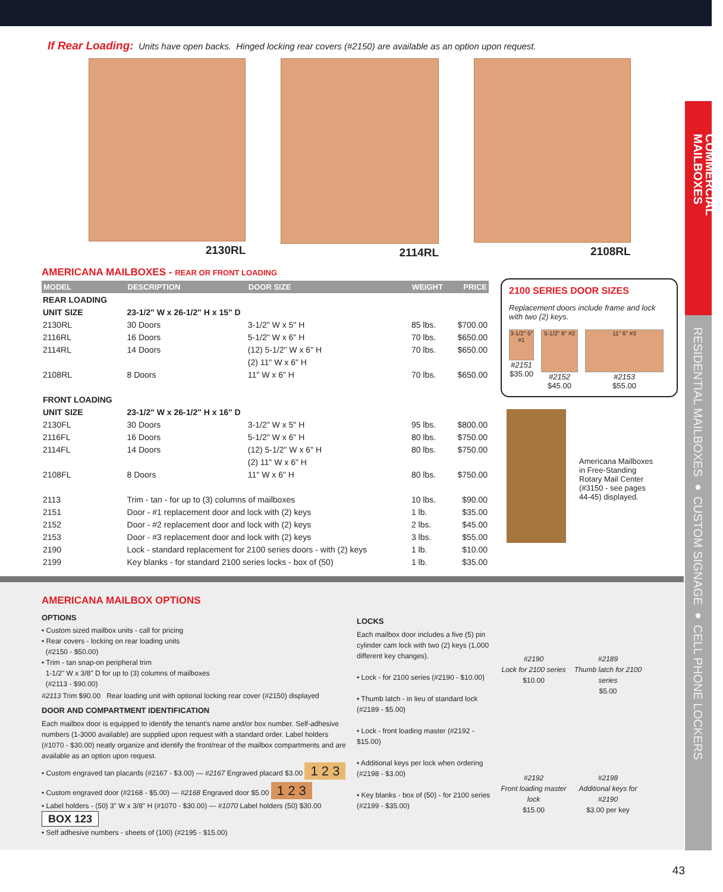COMMERCIAL MAILBOXES
RESIDENTIAL MAILBOXES ● CUSTOM SIGNAGE ● CELL PHONE LOCKERS
If Rear Loading: Units have open backs. Hinged locking rear covers (#2150) are available as an option upon request.
2130RL 2114RL 2108RL
AMERICANA MAILBOXES - REAR OR FRONT LOADING
| MODEL | DESCRIPTION | DOOR SIZE | WEIGHT | PRICE |
| --- | --- | --- | --- | --- |
| REAR LOADING | | | | |
| UNIT SIZE | 23-1/2" W x 26-1/2" H x 15" D | | | |
| 2130RL | 30 Doors | 3-1/2" W x 5" H | 85 lbs. | $700.00 |
| 2116RL | 16 Doors | 5-1/2" W x 6" H | 70 lbs. | $650.00 |
| 2114RL | 14 Doors | (12) 5-1/2" W x 6" H | 70 lbs. | $650.00 |
| | | (2) 11" W x 6" H | | |
| 2108RL | 8 Doors | 11" W x 6" H | 70 lbs. | $650.00 |
| FRONT LOADING | | | | |
| UNIT SIZE | 23-1/2" W x 26-1/2" H x 16" D | | | |
| 2130FL | 30 Doors | 3-1/2" W x 5" H | 95 lbs. | $800.00 |
| 2116FL | 16 Doors | 5-1/2" W x 6" H | 80 lbs. | $750.00 |
| 2114FL | 14 Doors | (12) 5-1/2" W x 6" H | 80 lbs. | $750.00 |
| | | (2) 11" W x 6" H | | |
| 2108FL | 8 Doors | 11" W x 6" H | 80 lbs. | $750.00 |
| 2113 | Trim - tan - for up to (3) columns of mailboxes | | 10 lbs. | $90.00 |
| 2151 | Door - #1 replacement door and lock with (2) keys | | 1 lb. | $35.00 |
| 2152 | Door - #2 replacement door and lock with (2) keys | | 2 lbs. | $45.00 |
| 2153 | Door - #3 replacement door and lock with (2) keys | | 3 lbs. | $55.00 |
| 2190 | Lock - standard replacement for 2100 series doors - with (2) keys | | 1 lb. | $10.00 |
| 2199 | Key blanks - for standard 2100 series locks - box of (50) | | 1 lb. | $35.00 |
2100 SERIES DOOR SIZES
Replacement doors include frame and lock with two (2) keys.
3-1/2" 5" #1
#2151
$35.00
5-1/2" 6" #2
#2152
$45.00
11" 6" #3
#2153
$55.00
Americana Mailboxes
in Free-Standing
Rotary Mail Center
(#3150 - see pages
44-45) displayed.
AMERICANA MAILBOX OPTIONS
OPTIONS
• Custom sized mailbox units - call for pricing
• Rear covers - locking on rear loading units
(#2150 - $50.00)
• Trim - tan snap-on peripheral trim
1-1/2" W x 3/8" D for up to (3) columns of mailboxes
(#2113 - $90.00)
#2113 Trim $90.00 Rear loading unit with optional locking rear cover (#2150) displayed
DOOR AND COMPARTMENT IDENTIFICATION
Each mailbox door is equipped to identify the tenant's name and/or box number. Self-adhesive numbers (1-3000 available) are supplied upon request with a standard order. Label holders (#1070 - $30.00) neatly organize and identify the front/rear of the mailbox compartments and are available as an option upon request.
• Custom engraved tan placards (#2167 - $3.00) — #2167 Engraved placard $3.00 1 2 3
• Custom engraved door (#2168 - $5.00) — #2168 Engraved door $5.00 1 2 3
• Label holders - (50) 3" W x 3/8" H (#1070 - $30.00) — #1070 Label holders (50) $30.00 BOX 123
• Self adhesive numbers - sheets of (100) (#2195 - $15.00)
LOCKS
Each mailbox door includes a five (5) pin cylinder cam lock with two (2) keys (1,000 different key changes).
• Lock - for 2100 series (#2190 - $10.00)
• Thumb latch - in lieu of standard lock (#2189 - $5.00)
• Lock - front loading master (#2192 - $15.00)
• Additional keys per lock when ordering (#2198 - $3.00)
• Key blanks - box of (50) - for 2100 series (#2199 - $35.00)
#2190
Lock for 2100 series
$10.00
#2189
Thumb latch for 2100 series
$5.00
#2192
Front loading master lock
$15.00
#2198
Additional keys for #2190
$3.00 per key
43